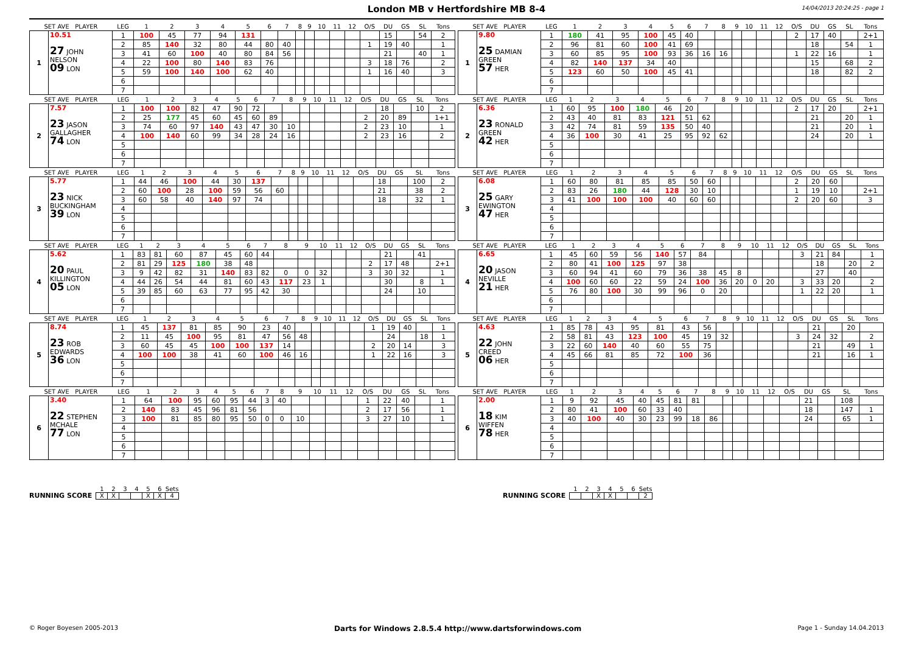London MB v Hertfordshire MB 8-4
14/04/2013 20:24:25 - page 1
| SET AVE PLAYER | | LEG | 1 | 2 | 3 | 4 | 5 | 6 | 7 | 8 | 9 | 10 | 11 | 12 | O/S | DU | GS | SL | Tons |
| 1 | 10.51 27 JOHN NELSON 09 LON | 1 | 100 | 45 | 77 | 94 | 131 | | | | | | | | | 15 | | 54 | 2 |
| | | 2 | 85 | 140 | 32 | 80 | 44 | 80 | 40 | | | | | | 1 | 19 | 40 | | 1 |
| | | 3 | 41 | 60 | 100 | 40 | 80 | 84 | 56 | | | | | | | 21 | | 40 | 1 |
| | | 4 | 22 | 100 | 80 | 140 | 83 | 76 | | | | | | | 3 | 18 | 76 | | 2 |
| | | 5 | 59 | 100 | 140 | 100 | 62 | 40 | | | | | | | 1 | 16 | 40 | | 3 |
| | | 6 | | | | | | | | | | | | | | | | | |
| | | 7 | | | | | | | | | | | | | | | | | |
| SET AVE PLAYER | | LEG | 1 | 2 | 3 | 4 | 5 | 6 | 7 | 8 | 9 | 10 | 11 | 12 | O/S | DU | GS | SL | Tons |
| 1 | 9.80 25 DAMIAN GREEN 57 HER | 1 | 180 | 41 | 95 | 100 | 45 | 40 | | | | | | | 2 | 17 | 40 | | 2+1 |
| | | 2 | 96 | 81 | 60 | 100 | 41 | 69 | | | | | | | | 18 | | 54 | 1 |
| | | 3 | 60 | 85 | 95 | 100 | 93 | 36 | 16 | 16 | | | | | 1 | 22 | 16 | | 1 |
| | | 4 | 82 | 140 | 137 | 34 | 40 | | | | | | | | | 15 | | 68 | 2 |
| | | 5 | 123 | 60 | 50 | 100 | 45 | 41 | | | | | | | | 18 | | 82 | 2 |
| | | 6 | | | | | | | | | | | | | | | | | |
| | | 7 | | | | | | | | | | | | | | | | | |
| SET AVE PLAYER | | LEG | 1 | 2 | 3 | 4 | 5 | 6 | 7 | 8 | 9 | 10 | 11 | 12 | O/S | DU | GS | SL | Tons |
| 2 | 7.57 23 JASON GALLAGHER 74 LON | 1 | 100 | 100 | 82 | 47 | 90 | 72 | | | | | | | | 18 | | 10 | 2 |
| | | 2 | 25 | 177 | 45 | 60 | 45 | 60 | 89 | | | | | | 2 | 20 | 89 | | 1+1 |
| | | 3 | 74 | 60 | 97 | 140 | 43 | 47 | 30 | 10 | | | | | 2 | 23 | 10 | | 1 |
| | | 4 | 100 | 140 | 60 | 99 | 34 | 28 | 24 | 16 | | | | | 2 | 23 | 16 | | 2 |
| | | 5 | | | | | | | | | | | | | | | | | |
| | | 6 | | | | | | | | | | | | | | | | | |
| | | 7 | | | | | | | | | | | | | | | | | |
| SET AVE PLAYER | | LEG | 1 | 2 | 3 | 4 | 5 | 6 | 7 | 8 | 9 | 10 | 11 | 12 | O/S | DU | GS | SL | Tons |
| 2 | 6.36 23 RONALD GREEN 42 HER | 1 | 60 | 95 | 100 | 180 | 46 | 20 | | | | | | | 2 | 17 | 20 | | 2+1 |
| | | 2 | 43 | 40 | 81 | 83 | 121 | 51 | 62 | | | | | | | 21 | | 20 | 1 |
| | | 3 | 42 | 74 | 81 | 59 | 135 | 50 | 40 | | | | | | | 21 | | 20 | 1 |
| | | 4 | 36 | 100 | 30 | 41 | 25 | 95 | 92 | 62 | | | | | | 24 | | 20 | 1 |
| | | 5 | | | | | | | | | | | | | | | | | |
| | | 6 | | | | | | | | | | | | | | | | | |
| | | 7 | | | | | | | | | | | | | | | | | |
| SET AVE PLAYER | | LEG | 1 | 2 | 3 | 4 | 5 | 6 | 7 | 8 | 9 | 10 | 11 | 12 | O/S | DU | GS | SL | Tons |
| 3 | 5.77 23 NICK BUCKINGHAM 39 LON | 1 | 44 | 46 | 100 | 44 | 30 | 137 | | | | | | | | 18 | | 100 | 2 |
| | | 2 | 60 | 100 | 28 | 100 | 59 | 56 | 60 | | | | | | | 21 | | 38 | 2 |
| | | 3 | 60 | 58 | 40 | 140 | 97 | 74 | | | | | | | | 18 | | 32 | 1 |
| | | 4 | | | | | | | | | | | | | | | | | |
| | | 5 | | | | | | | | | | | | | | | | | |
| | | 6 | | | | | | | | | | | | | | | | | |
| | | 7 | | | | | | | | | | | | | | | | | |
| SET AVE PLAYER | | LEG | 1 | 2 | 3 | 4 | 5 | 6 | 7 | 8 | 9 | 10 | 11 | 12 | O/S | DU | GS | SL | Tons |
| 3 | 6.08 25 GARY EWINGTON 47 HER | 1 | 60 | 80 | 81 | 85 | 85 | 50 | 60 | | | | | | 2 | 20 | 60 | | |
| | | 2 | 83 | 26 | 180 | 44 | 128 | 30 | 10 | | | | | | 1 | 19 | 10 | | 2+1 |
| | | 3 | 41 | 100 | 100 | 100 | 40 | 60 | 60 | | | | | | 2 | 20 | 60 | | 3 |
| | | 4 | | | | | | | | | | | | | | | | | |
| | | 5 | | | | | | | | | | | | | | | | | |
| | | 6 | | | | | | | | | | | | | | | | | |
| | | 7 | | | | | | | | | | | | | | | | | |
| SET AVE PLAYER | | LEG | 1 | 2 | 3 | 4 | 5 | 6 | 7 | 8 | 9 | 10 | 11 | 12 | O/S | DU | GS | SL | Tons |
| 4 | 5.62 20 PAUL KILLINGTON 05 LON | 1 | 83 | 81 | 60 | 87 | 45 | 60 | 44 | | | | | | | 21 | | 41 | |
| | | 2 | 81 | 29 | 125 | 180 | 38 | 48 | | | | | | | 2 | 17 | 48 | | 2+1 |
| | | 3 | 9 | 42 | 82 | 31 | 140 | 83 | 82 | 0 | 0 | 32 | | | 3 | 30 | 32 | | 1 |
| | | 4 | 44 | 26 | 54 | 44 | 81 | 60 | 43 | 117 | 23 | 1 | | | | 30 | | 8 | 1 |
| | | 5 | 39 | 85 | 60 | 63 | 77 | 95 | 42 | 30 | | | | | | 24 | | 10 | |
| | | 6 | | | | | | | | | | | | | | | | | |
| | | 7 | | | | | | | | | | | | | | | | | |
| SET AVE PLAYER | | LEG | 1 | 2 | 3 | 4 | 5 | 6 | 7 | 8 | 9 | 10 | 11 | 12 | O/S | DU | GS | SL | Tons |
| 4 | 6.65 20 JASON NEVILLE 21 HER | 1 | 45 | 60 | 59 | 56 | 140 | 57 | 84 | | | | | | 3 | 21 | 84 | | 1 |
| | | 2 | 80 | 41 | 100 | 125 | 97 | 38 | | | | | | | | 18 | | 20 | 2 |
| | | 3 | 60 | 94 | 41 | 60 | 79 | 36 | 38 | 45 | 8 | | | | | 27 | | 40 | |
| | | 4 | 100 | 60 | 60 | 22 | 59 | 24 | 100 | 36 | 20 | 0 | 20 | | 3 | 33 | 20 | | 2 |
| | | 5 | 76 | 80 | 100 | 30 | 99 | 96 | 0 | 20 | | | | | 1 | 22 | 20 | | 1 |
| | | 6 | | | | | | | | | | | | | | | | | |
| | | 7 | | | | | | | | | | | | | | | | | |
| SET AVE PLAYER | | LEG | 1 | 2 | 3 | 4 | 5 | 6 | 7 | 8 | 9 | 10 | 11 | 12 | O/S | DU | GS | SL | Tons |
| 5 | 8.74 23 ROB EDWARDS 36 LON | 1 | 45 | 137 | 81 | 85 | 90 | 23 | 40 | | | | | | 1 | 19 | 40 | | 1 |
| | | 2 | 11 | 45 | 100 | 95 | 81 | 47 | 56 | 48 | | | | | | 24 | | 18 | 1 |
| | | 3 | 60 | 45 | 45 | 100 | 100 | 137 | 14 | | | | | | 2 | 20 | 14 | | 3 |
| | | 4 | 100 | 100 | 38 | 41 | 60 | 100 | 46 | 16 | | | | | 1 | 22 | 16 | | 3 |
| | | 5 | | | | | | | | | | | | | | | | | |
| | | 6 | | | | | | | | | | | | | | | | | |
| | | 7 | | | | | | | | | | | | | | | | | |
| SET AVE PLAYER | | LEG | 1 | 2 | 3 | 4 | 5 | 6 | 7 | 8 | 9 | 10 | 11 | 12 | O/S | DU | GS | SL | Tons |
| 5 | 4.63 22 JOHN CREED 06 HER | 1 | 85 | 78 | 43 | 95 | 81 | 43 | 56 | | | | | | | 21 | | 20 | |
| | | 2 | 58 | 81 | 43 | 123 | 100 | 45 | 19 | 32 | | | | | 3 | 24 | 32 | | 2 |
| | | 3 | 22 | 60 | 140 | 40 | 60 | 55 | 75 | | | | | | | 21 | | 49 | 1 |
| | | 4 | 45 | 66 | 81 | 85 | 72 | 100 | 36 | | | | | | | 21 | | 16 | 1 |
| | | 5 | | | | | | | | | | | | | | | | | |
| | | 6 | | | | | | | | | | | | | | | | | |
| | | 7 | | | | | | | | | | | | | | | | | |
| SET AVE PLAYER | | LEG | 1 | 2 | 3 | 4 | 5 | 6 | 7 | 8 | 9 | 10 | 11 | 12 | O/S | DU | GS | SL | Tons |
| 6 | 3.40 22 STEPHEN MCHALE 77 LON | 1 | 64 | 100 | 95 | 60 | 95 | 44 | 3 | 40 | | | | | 1 | 22 | 40 | | 1 |
| | | 2 | 140 | 83 | 45 | 96 | 81 | 56 | | | | | | | 2 | 17 | 56 | | 1 |
| | | 3 | 100 | 81 | 85 | 80 | 95 | 50 | 0 | 0 | 10 | | | | 3 | 27 | 10 | | 1 |
| | | 4 | | | | | | | | | | | | | | | | | |
| | | 5 | | | | | | | | | | | | | | | | | |
| | | 6 | | | | | | | | | | | | | | | | | |
| | | 7 | | | | | | | | | | | | | | | | | |
| SET AVE PLAYER | | LEG | 1 | 2 | 3 | 4 | 5 | 6 | 7 | 8 | 9 | 10 | 11 | 12 | O/S | DU | GS | SL | Tons |
| 6 | 2.00 18 KIM WIFFEN 78 HER | 1 | 9 | 92 | 45 | 40 | 45 | 81 | 81 | | | | | | | 21 | | 108 | |
| | | 2 | 80 | 41 | 100 | 60 | 33 | 40 | | | | | | | | 18 | | 147 | 1 |
| | | 3 | 40 | 100 | 40 | 30 | 23 | 99 | 18 | 86 | | | | | | 24 | | 65 | 1 |
| | | 4 | | | | | | | | | | | | | | | | | |
| | | 5 | | | | | | | | | | | | | | | | | |
| | | 6 | | | | | | | | | | | | | | | | | |
| | | 7 | | | | | | | | | | | | | | | | | |
RUNNING SCORE
| 1 | 2 | 3 | 4 | 5 | 6 | Sets |
| X | X | | | X | X | 4 |
RUNNING SCORE
| 1 | 2 | 3 | 4 | 5 | 6 | Sets |
| | | X | X | | | 2 |
© Roger Boyesen 2005-2013 Darts for Windows 2.8.5.4 http://www.dartsforwindows.com Page 1 - Sunday 14.04.2013